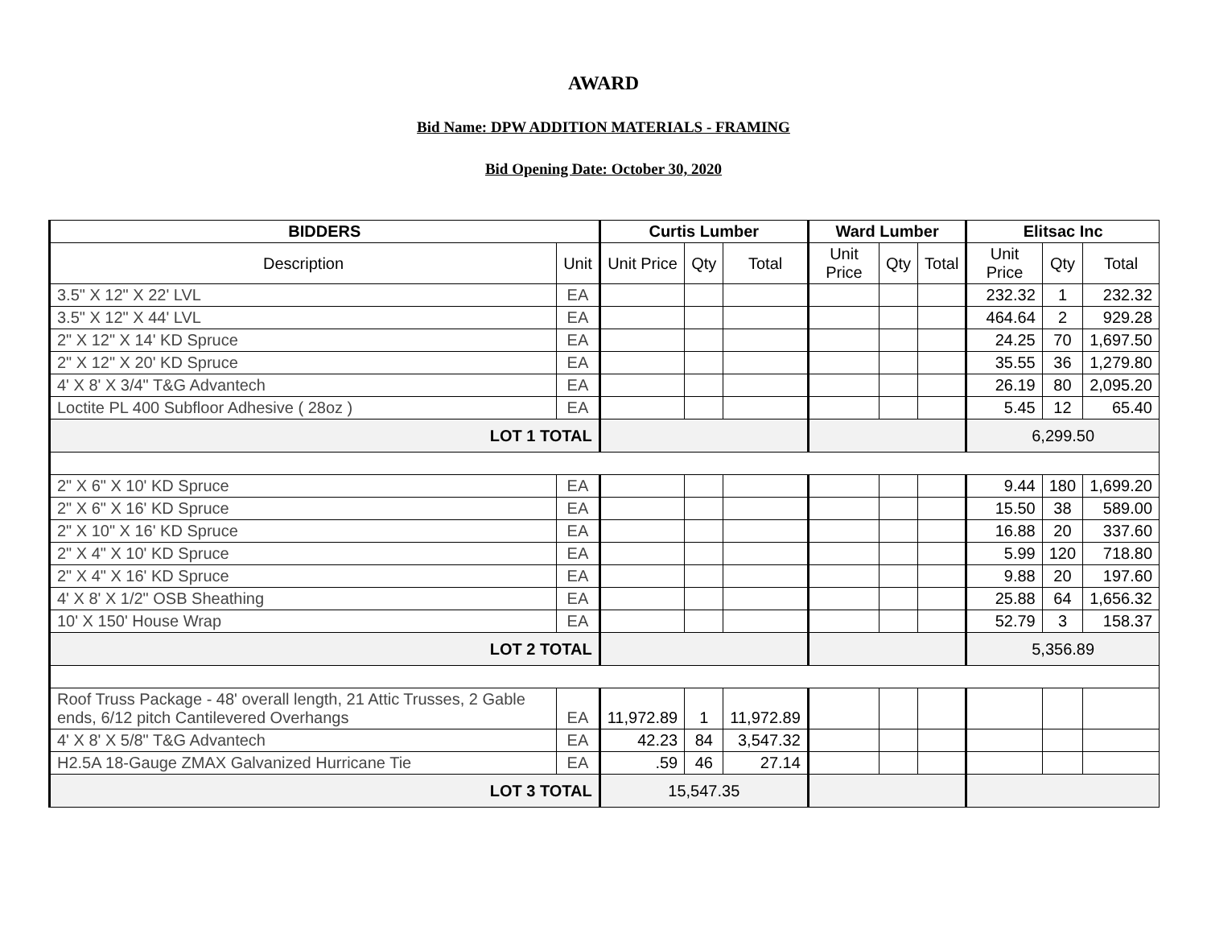AWARD
Bid Name: DPW ADDITION MATERIALS - FRAMING
Bid Opening Date: October 30, 2020
| BIDDERS | | Curtis Lumber | | | Ward Lumber | | | Elitsac Inc | | |
| --- | --- | --- | --- | --- | --- | --- | --- | --- | --- | --- |
| Description | Unit | Unit Price | Qty | Total | Unit Price | Qty | Total | Unit Price | Qty | Total |
| 3.5" X 12" X 22' LVL | EA | | | | | | | 232.32 | 1 | 232.32 |
| 3.5" X 12" X 44' LVL | EA | | | | | | | 464.64 | 2 | 929.28 |
| 2" X 12" X 14' KD Spruce | EA | | | | | | | 24.25 | 70 | 1,697.50 |
| 2" X 12" X 20' KD Spruce | EA | | | | | | | 35.55 | 36 | 1,279.80 |
| 4' X 8' X 3/4" T&G Advantech | EA | | | | | | | 26.19 | 80 | 2,095.20 |
| Loctite PL 400 Subfloor Adhesive ( 28oz ) | EA | | | | | | | 5.45 | 12 | 65.40 |
| LOT 1 TOTAL | | | | | | | | 6,299.50 | | |
| 2" X 6" X 10' KD Spruce | EA | | | | | | | 9.44 | 180 | 1,699.20 |
| 2" X 6" X 16' KD Spruce | EA | | | | | | | 15.50 | 38 | 589.00 |
| 2" X 10" X 16' KD Spruce | EA | | | | | | | 16.88 | 20 | 337.60 |
| 2" X 4" X 10' KD Spruce | EA | | | | | | | 5.99 | 120 | 718.80 |
| 2" X 4" X 16' KD Spruce | EA | | | | | | | 9.88 | 20 | 197.60 |
| 4' X 8' X 1/2" OSB Sheathing | EA | | | | | | | 25.88 | 64 | 1,656.32 |
| 10' X 150' House Wrap | EA | | | | | | | 52.79 | 3 | 158.37 |
| LOT 2 TOTAL | | | | | | | | 5,356.89 | | |
| Roof Truss Package - 48' overall length, 21 Attic Trusses, 2 Gable ends, 6/12 pitch Cantilevered Overhangs | EA | 11,972.89 | 1 | 11,972.89 | | | | | | |
| 4' X 8' X 5/8" T&G Advantech | EA | 42.23 | 84 | 3,547.32 | | | | | | |
| H2.5A 18-Gauge ZMAX Galvanized Hurricane Tie | EA | .59 | 46 | 27.14 | | | | | | |
| LOT 3 TOTAL | | 15,547.35 | | | | | | | | |